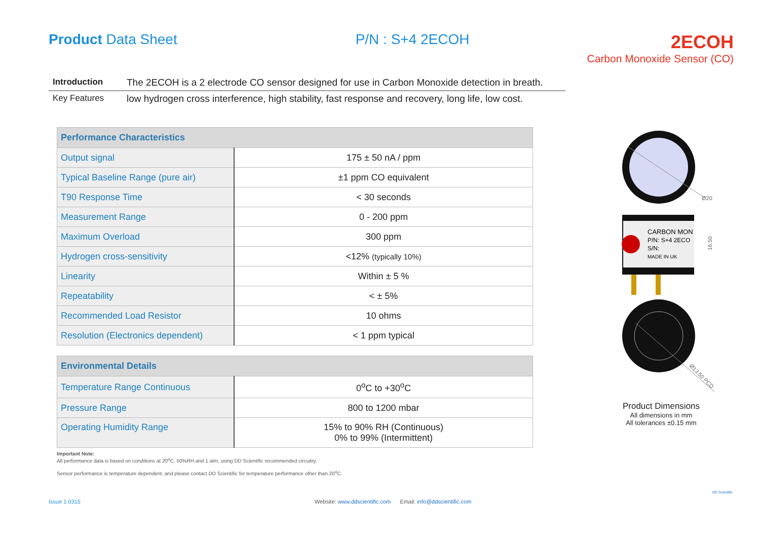Product Data Sheet P/N : S+4 2ECOH
2ECOH
Carbon Monoxide Sensor (CO)
Introduction The 2ECOH is a 2 electrode CO sensor designed for use in Carbon Monoxide detection in breath.
Key Features low hydrogen cross interference, high stability, fast response and recovery, long life, low cost.
| Performance Characteristics | |
| --- | --- |
| Output signal | 175 ± 50 nA / ppm |
| Typical Baseline Range (pure air) | ±1 ppm CO equivalent |
| T90 Response Time | < 30 seconds |
| Measurement Range | 0 - 200 ppm |
| Maximum Overload | 300 ppm |
| Hydrogen cross-sensitivity | <12% (typically 10%) |
| Linearity | Within ± 5 % |
| Repeatability | < ± 5% |
| Recommended Load Resistor | 10 ohms |
| Resolution (Electronics dependent) | < 1 ppm typical |
| Environmental Details | |
| --- | --- |
| Temperature Range Continuous | 0<sup>o</sup>C to +30<sup>o</sup>C |
| Pressure Range | 800 to 1200 mbar |
| Operating Humidity Range | 15% to 90% RH (Continuous) 0% to 99% (Intermittent) |
Important Note:
All performance data is based on conditions at 20<sup>o</sup>C, 50%RH and 1 atm, using DD Scientific recommended circuitry.
Sensor performance is temperature dependent, and please contact DD Scientific for temperature performance other than 20<sup>o</sup>C.
Ø20
CARBON MON
P/N: S+4 2ECO
S/N:
MADE IN UK
16.50
Ø13.50 PCD
Product Dimensions
All dimensions in mm
All tolerances ±0.15 mm
Issue 1 0315
Website: www.ddscientific.com Email: info@ddscientific.com
DD Scientific